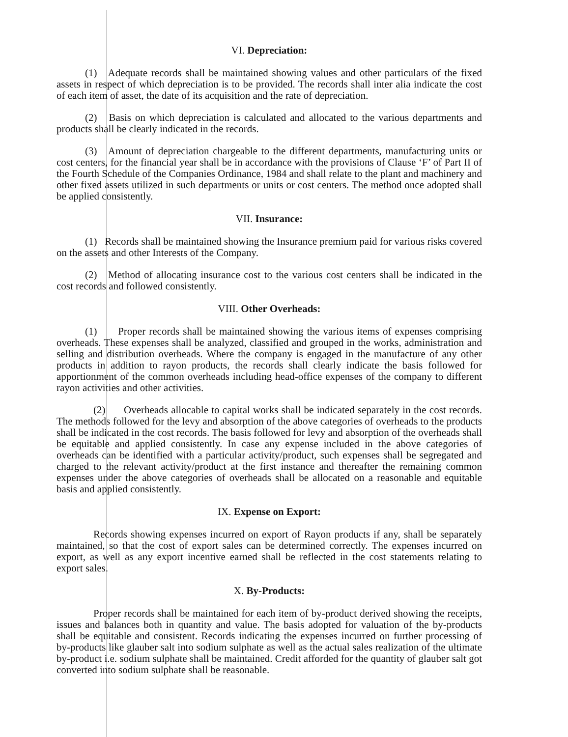VI. Depreciation:
(1) Adequate records shall be maintained showing values and other particulars of the fixed assets in respect of which depreciation is to be provided. The records shall inter alia indicate the cost of each item of asset, the date of its acquisition and the rate of depreciation.
(2) Basis on which depreciation is calculated and allocated to the various departments and products shall be clearly indicated in the records.
(3) Amount of depreciation chargeable to the different departments, manufacturing units or cost centers, for the financial year shall be in accordance with the provisions of Clause ‘F’ of Part II of the Fourth Schedule of the Companies Ordinance, 1984 and shall relate to the plant and machinery and other fixed assets utilized in such departments or units or cost centers. The method once adopted shall be applied consistently.
VII. Insurance:
(1) Records shall be maintained showing the Insurance premium paid for various risks covered on the assets and other Interests of the Company.
(2) Method of allocating insurance cost to the various cost centers shall be indicated in the cost records and followed consistently.
VIII. Other Overheads:
(1) Proper records shall be maintained showing the various items of expenses comprising overheads. These expenses shall be analyzed, classified and grouped in the works, administration and selling and distribution overheads. Where the company is engaged in the manufacture of any other products in addition to rayon products, the records shall clearly indicate the basis followed for apportionment of the common overheads including head-office expenses of the company to different rayon activities and other activities.
(2) Overheads allocable to capital works shall be indicated separately in the cost records. The methods followed for the levy and absorption of the above categories of overheads to the products shall be indicated in the cost records. The basis followed for levy and absorption of the overheads shall be equitable and applied consistently. In case any expense included in the above categories of overheads can be identified with a particular activity/product, such expenses shall be segregated and charged to the relevant activity/product at the first instance and thereafter the remaining common expenses under the above categories of overheads shall be allocated on a reasonable and equitable basis and applied consistently.
IX. Expense on Export:
Records showing expenses incurred on export of Rayon products if any, shall be separately maintained, so that the cost of export sales can be determined correctly. The expenses incurred on export, as well as any export incentive earned shall be reflected in the cost statements relating to export sales.
X. By-Products:
Proper records shall be maintained for each item of by-product derived showing the receipts, issues and balances both in quantity and value. The basis adopted for valuation of the by-products shall be equitable and consistent. Records indicating the expenses incurred on further processing of by-products like glauber salt into sodium sulphate as well as the actual sales realization of the ultimate by-product i.e. sodium sulphate shall be maintained. Credit afforded for the quantity of glauber salt got converted into sodium sulphate shall be reasonable.